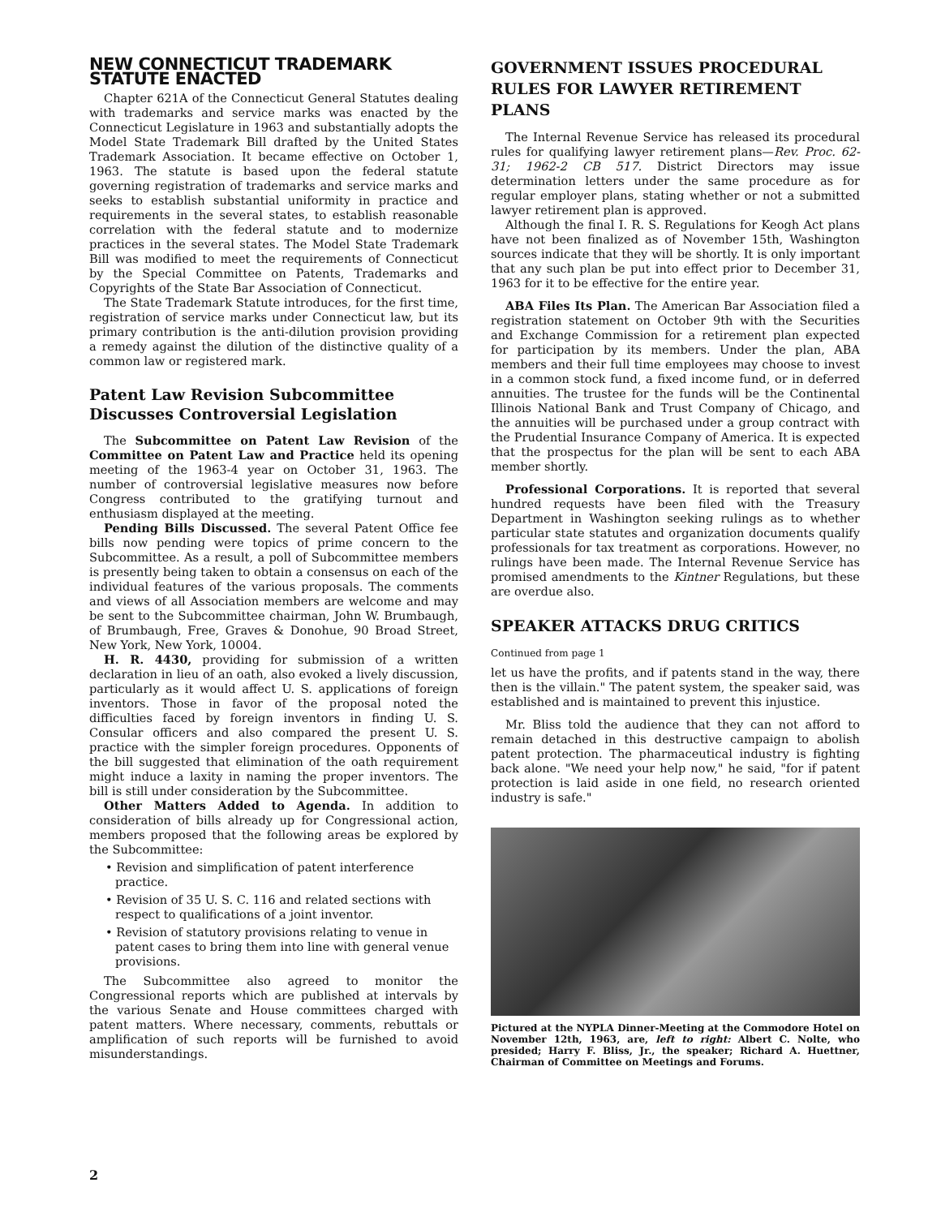NEW CONNECTICUT TRADEMARK STATUTE ENACTED
Chapter 621A of the Connecticut General Statutes dealing with trademarks and service marks was enacted by the Connecticut Legislature in 1963 and substantially adopts the Model State Trademark Bill drafted by the United States Trademark Association. It became effective on October 1, 1963. The statute is based upon the federal statute governing registration of trademarks and service marks and seeks to establish substantial uniformity in practice and requirements in the several states, to establish reasonable correlation with the federal statute and to modernize practices in the several states. The Model State Trademark Bill was modified to meet the requirements of Connecticut by the Special Committee on Patents, Trademarks and Copyrights of the State Bar Association of Connecticut.
The State Trademark Statute introduces, for the first time, registration of service marks under Connecticut law, but its primary contribution is the anti-dilution provision providing a remedy against the dilution of the distinctive quality of a common law or registered mark.
Patent Law Revision Subcommittee Discusses Controversial Legislation
The Subcommittee on Patent Law Revision of the Committee on Patent Law and Practice held its opening meeting of the 1963-4 year on October 31, 1963. The number of controversial legislative measures now before Congress contributed to the gratifying turnout and enthusiasm displayed at the meeting.
Pending Bills Discussed. The several Patent Office fee bills now pending were topics of prime concern to the Subcommittee. As a result, a poll of Subcommittee members is presently being taken to obtain a consensus on each of the individual features of the various proposals. The comments and views of all Association members are welcome and may be sent to the Subcommittee chairman, John W. Brumbaugh, of Brumbaugh, Free, Graves & Donohue, 90 Broad Street, New York, New York, 10004.
H. R. 4430, providing for submission of a written declaration in lieu of an oath, also evoked a lively discussion, particularly as it would affect U. S. applications of foreign inventors. Those in favor of the proposal noted the difficulties faced by foreign inventors in finding U. S. Consular officers and also compared the present U. S. practice with the simpler foreign procedures. Opponents of the bill suggested that elimination of the oath requirement might induce a laxity in naming the proper inventors. The bill is still under consideration by the Subcommittee.
Other Matters Added to Agenda. In addition to consideration of bills already up for Congressional action, members proposed that the following areas be explored by the Subcommittee:
• Revision and simplification of patent interference practice.
• Revision of 35 U. S. C. 116 and related sections with respect to qualifications of a joint inventor.
• Revision of statutory provisions relating to venue in patent cases to bring them into line with general venue provisions.
The Subcommittee also agreed to monitor the Congressional reports which are published at intervals by the various Senate and House committees charged with patent matters. Where necessary, comments, rebuttals or amplification of such reports will be furnished to avoid misunderstandings.
GOVERNMENT ISSUES PROCEDURAL RULES FOR LAWYER RETIREMENT PLANS
The Internal Revenue Service has released its procedural rules for qualifying lawyer retirement plans—Rev. Proc. 62-31; 1962-2 CB 517. District Directors may issue determination letters under the same procedure as for regular employer plans, stating whether or not a submitted lawyer retirement plan is approved.
Although the final I. R. S. Regulations for Keogh Act plans have not been finalized as of November 15th, Washington sources indicate that they will be shortly. It is only important that any such plan be put into effect prior to December 31, 1963 for it to be effective for the entire year.
ABA Files Its Plan. The American Bar Association filed a registration statement on October 9th with the Securities and Exchange Commission for a retirement plan expected for participation by its members. Under the plan, ABA members and their full time employees may choose to invest in a common stock fund, a fixed income fund, or in deferred annuities. The trustee for the funds will be the Continental Illinois National Bank and Trust Company of Chicago, and the annuities will be purchased under a group contract with the Prudential Insurance Company of America. It is expected that the prospectus for the plan will be sent to each ABA member shortly.
Professional Corporations. It is reported that several hundred requests have been filed with the Treasury Department in Washington seeking rulings as to whether particular state statutes and organization documents qualify professionals for tax treatment as corporations. However, no rulings have been made. The Internal Revenue Service has promised amendments to the Kintner Regulations, but these are overdue also.
SPEAKER ATTACKS DRUG CRITICS
Continued from page 1
let us have the profits, and if patents stand in the way, there then is the villain." The patent system, the speaker said, was established and is maintained to prevent this injustice.
Mr. Bliss told the audience that they can not afford to remain detached in this destructive campaign to abolish patent protection. The pharmaceutical industry is fighting back alone. "We need your help now," he said, "for if patent protection is laid aside in one field, no research oriented industry is safe."
Pictured at the NYPLA Dinner-Meeting at the Commodore Hotel on November 12th, 1963, are, left to right: Albert C. Nolte, who presided; Harry F. Bliss, Jr., the speaker; Richard A. Huettner, Chairman of Committee on Meetings and Forums.
2